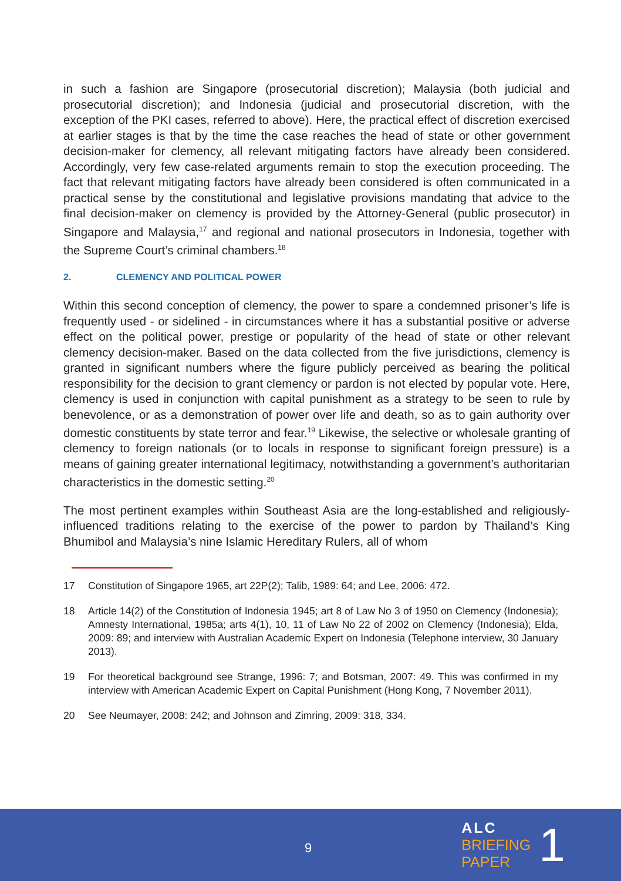in such a fashion are Singapore (prosecutorial discretion); Malaysia (both judicial and prosecutorial discretion); and Indonesia (judicial and prosecutorial discretion, with the exception of the PKI cases, referred to above). Here, the practical effect of discretion exercised at earlier stages is that by the time the case reaches the head of state or other government decision-maker for clemency, all relevant mitigating factors have already been considered. Accordingly, very few case-related arguments remain to stop the execution proceeding. The fact that relevant mitigating factors have already been considered is often communicated in a practical sense by the constitutional and legislative provisions mandating that advice to the final decision-maker on clemency is provided by the Attorney-General (public prosecutor) in Singapore and Malaysia,<sup>17</sup> and regional and national prosecutors in Indonesia, together with the Supreme Court’s criminal chambers.<sup>18</sup>
2. CLEMENCY AND POLITICAL POWER
Within this second conception of clemency, the power to spare a condemned prisoner’s life is frequently used - or sidelined - in circumstances where it has a substantial positive or adverse effect on the political power, prestige or popularity of the head of state or other relevant clemency decision-maker. Based on the data collected from the five jurisdictions, clemency is granted in significant numbers where the figure publicly perceived as bearing the political responsibility for the decision to grant clemency or pardon is not elected by popular vote. Here, clemency is used in conjunction with capital punishment as a strategy to be seen to rule by benevolence, or as a demonstration of power over life and death, so as to gain authority over domestic constituents by state terror and fear.<sup>19</sup> Likewise, the selective or wholesale granting of clemency to foreign nationals (or to locals in response to significant foreign pressure) is a means of gaining greater international legitimacy, notwithstanding a government’s authoritarian characteristics in the domestic setting.<sup>20</sup>
The most pertinent examples within Southeast Asia are the long-established and religiously-influenced traditions relating to the exercise of the power to pardon by Thailand’s King Bhumibol and Malaysia’s nine Islamic Hereditary Rulers, all of whom
17 Constitution of Singapore 1965, art 22P(2); Talib, 1989: 64; and Lee, 2006: 472.
18 Article 14(2) of the Constitution of Indonesia 1945; art 8 of Law No 3 of 1950 on Clemency (Indonesia); Amnesty International, 1985a; arts 4(1), 10, 11 of Law No 22 of 2002 on Clemency (Indonesia); Elda, 2009: 89; and interview with Australian Academic Expert on Indonesia (Telephone interview, 30 January 2013).
19 For theoretical background see Strange, 1996: 7; and Botsman, 2007: 49. This was confirmed in my interview with American Academic Expert on Capital Punishment (Hong Kong, 7 November 2011).
20 See Neumayer, 2008: 242; and Johnson and Zimring, 2009: 318, 334.
9
ALC
BRIEFING
PAPER
1